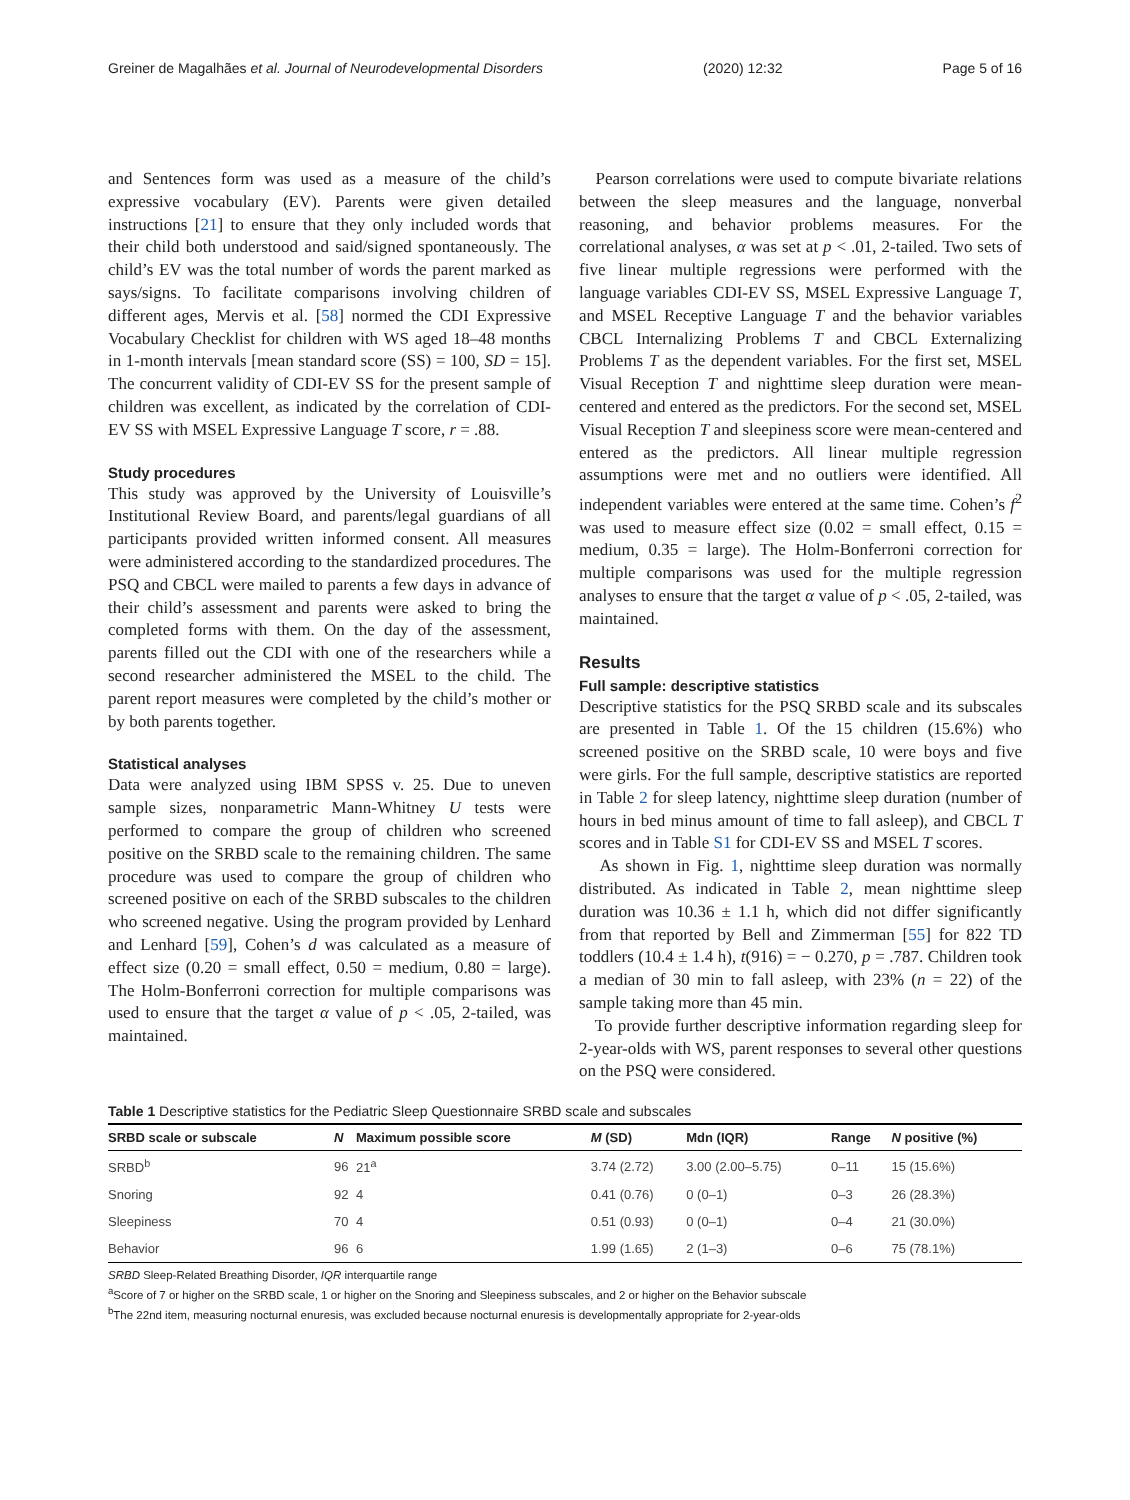Greiner de Magalhães et al. Journal of Neurodevelopmental Disorders (2020) 12:32 Page 5 of 16
and Sentences form was used as a measure of the child’s expressive vocabulary (EV). Parents were given detailed instructions [21] to ensure that they only included words that their child both understood and said/signed spontaneously. The child’s EV was the total number of words the parent marked as says/signs. To facilitate comparisons involving children of different ages, Mervis et al. [58] normed the CDI Expressive Vocabulary Checklist for children with WS aged 18–48 months in 1-month intervals [mean standard score (SS) = 100, SD = 15]. The concurrent validity of CDI-EV SS for the present sample of children was excellent, as indicated by the correlation of CDI-EV SS with MSEL Expressive Language T score, r = .88.
Study procedures
This study was approved by the University of Louisville’s Institutional Review Board, and parents/legal guardians of all participants provided written informed consent. All measures were administered according to the standardized procedures. The PSQ and CBCL were mailed to parents a few days in advance of their child’s assessment and parents were asked to bring the completed forms with them. On the day of the assessment, parents filled out the CDI with one of the researchers while a second researcher administered the MSEL to the child. The parent report measures were completed by the child’s mother or by both parents together.
Statistical analyses
Data were analyzed using IBM SPSS v. 25. Due to uneven sample sizes, nonparametric Mann-Whitney U tests were performed to compare the group of children who screened positive on the SRBD scale to the remaining children. The same procedure was used to compare the group of children who screened positive on each of the SRBD subscales to the children who screened negative. Using the program provided by Lenhard and Lenhard [59], Cohen’s d was calculated as a measure of effect size (0.20 = small effect, 0.50 = medium, 0.80 = large). The Holm-Bonferroni correction for multiple comparisons was used to ensure that the target α value of p < .05, 2-tailed, was maintained.
Pearson correlations were used to compute bivariate relations between the sleep measures and the language, nonverbal reasoning, and behavior problems measures. For the correlational analyses, α was set at p < .01, 2-tailed. Two sets of five linear multiple regressions were performed with the language variables CDI-EV SS, MSEL Expressive Language T, and MSEL Receptive Language T and the behavior variables CBCL Internalizing Problems T and CBCL Externalizing Problems T as the dependent variables. For the first set, MSEL Visual Reception T and nighttime sleep duration were mean-centered and entered as the predictors. For the second set, MSEL Visual Reception T and sleepiness score were mean-centered and entered as the predictors. All linear multiple regression assumptions were met and no outliers were identified. All independent variables were entered at the same time. Cohen’s f<sup>2</sup> was used to measure effect size (0.02 = small effect, 0.15 = medium, 0.35 = large). The Holm-Bonferroni correction for multiple comparisons was used for the multiple regression analyses to ensure that the target α value of p < .05, 2-tailed, was maintained.
Results
Full sample: descriptive statistics
Descriptive statistics for the PSQ SRBD scale and its subscales are presented in Table 1. Of the 15 children (15.6%) who screened positive on the SRBD scale, 10 were boys and five were girls. For the full sample, descriptive statistics are reported in Table 2 for sleep latency, nighttime sleep duration (number of hours in bed minus amount of time to fall asleep), and CBCL T scores and in Table S1 for CDI-EV SS and MSEL T scores.
As shown in Fig. 1, nighttime sleep duration was normally distributed. As indicated in Table 2, mean nighttime sleep duration was 10.36 ± 1.1 h, which did not differ significantly from that reported by Bell and Zimmerman [55] for 822 TD toddlers (10.4 ± 1.4 h), t(916) = − 0.270, p = .787. Children took a median of 30 min to fall asleep, with 23% (n = 22) of the sample taking more than 45 min.
To provide further descriptive information regarding sleep for 2-year-olds with WS, parent responses to several other questions on the PSQ were considered.
Table 1 Descriptive statistics for the Pediatric Sleep Questionnaire SRBD scale and subscales
| SRBD scale or subscale | N | Maximum possible score | M (SD) | Mdn (IQR) | Range | N positive (%) |
| --- | --- | --- | --- | --- | --- | --- |
| SRBD<sup>b</sup> | 96 | 21<sup>a</sup> | 3.74 (2.72) | 3.00 (2.00–5.75) | 0–11 | 15 (15.6%) |
| Snoring | 92 | 4 | 0.41 (0.76) | 0 (0–1) | 0–3 | 26 (28.3%) |
| Sleepiness | 70 | 4 | 0.51 (0.93) | 0 (0–1) | 0–4 | 21 (30.0%) |
| Behavior | 96 | 6 | 1.99 (1.65) | 2 (1–3) | 0–6 | 75 (78.1%) |
SRBD Sleep-Related Breathing Disorder, IQR interquartile range
<sup>a</sup> Score of 7 or higher on the SRBD scale, 1 or higher on the Snoring and Sleepiness subscales, and 2 or higher on the Behavior subscale
<sup>b</sup> The 22nd item, measuring nocturnal enuresis, was excluded because nocturnal enuresis is developmentally appropriate for 2-year-olds